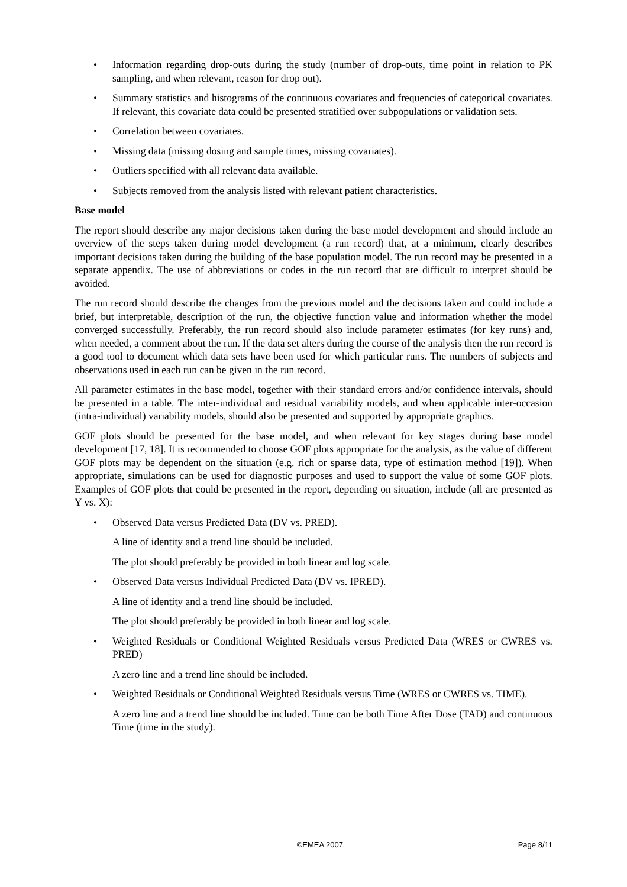• Information regarding drop-outs during the study (number of drop-outs, time point in relation to PK sampling, and when relevant, reason for drop out).
• Summary statistics and histograms of the continuous covariates and frequencies of categorical covariates. If relevant, this covariate data could be presented stratified over subpopulations or validation sets.
• Correlation between covariates.
• Missing data (missing dosing and sample times, missing covariates).
• Outliers specified with all relevant data available.
• Subjects removed from the analysis listed with relevant patient characteristics.
Base model
The report should describe any major decisions taken during the base model development and should include an overview of the steps taken during model development (a run record) that, at a minimum, clearly describes important decisions taken during the building of the base population model. The run record may be presented in a separate appendix. The use of abbreviations or codes in the run record that are difficult to interpret should be avoided.
The run record should describe the changes from the previous model and the decisions taken and could include a brief, but interpretable, description of the run, the objective function value and information whether the model converged successfully. Preferably, the run record should also include parameter estimates (for key runs) and, when needed, a comment about the run. If the data set alters during the course of the analysis then the run record is a good tool to document which data sets have been used for which particular runs. The numbers of subjects and observations used in each run can be given in the run record.
All parameter estimates in the base model, together with their standard errors and/or confidence intervals, should be presented in a table. The inter-individual and residual variability models, and when applicable inter-occasion (intra-individual) variability models, should also be presented and supported by appropriate graphics.
GOF plots should be presented for the base model, and when relevant for key stages during base model development [17, 18]. It is recommended to choose GOF plots appropriate for the analysis, as the value of different GOF plots may be dependent on the situation (e.g. rich or sparse data, type of estimation method [19]). When appropriate, simulations can be used for diagnostic purposes and used to support the value of some GOF plots. Examples of GOF plots that could be presented in the report, depending on situation, include (all are presented as Y vs. X):
• Observed Data versus Predicted Data (DV vs. PRED).
A line of identity and a trend line should be included.
The plot should preferably be provided in both linear and log scale.
• Observed Data versus Individual Predicted Data (DV vs. IPRED).
A line of identity and a trend line should be included.
The plot should preferably be provided in both linear and log scale.
• Weighted Residuals or Conditional Weighted Residuals versus Predicted Data (WRES or CWRES vs. PRED)
A zero line and a trend line should be included.
• Weighted Residuals or Conditional Weighted Residuals versus Time (WRES or CWRES vs. TIME).
A zero line and a trend line should be included. Time can be both Time After Dose (TAD) and continuous Time (time in the study).
©EMEA 2007 Page 8/11